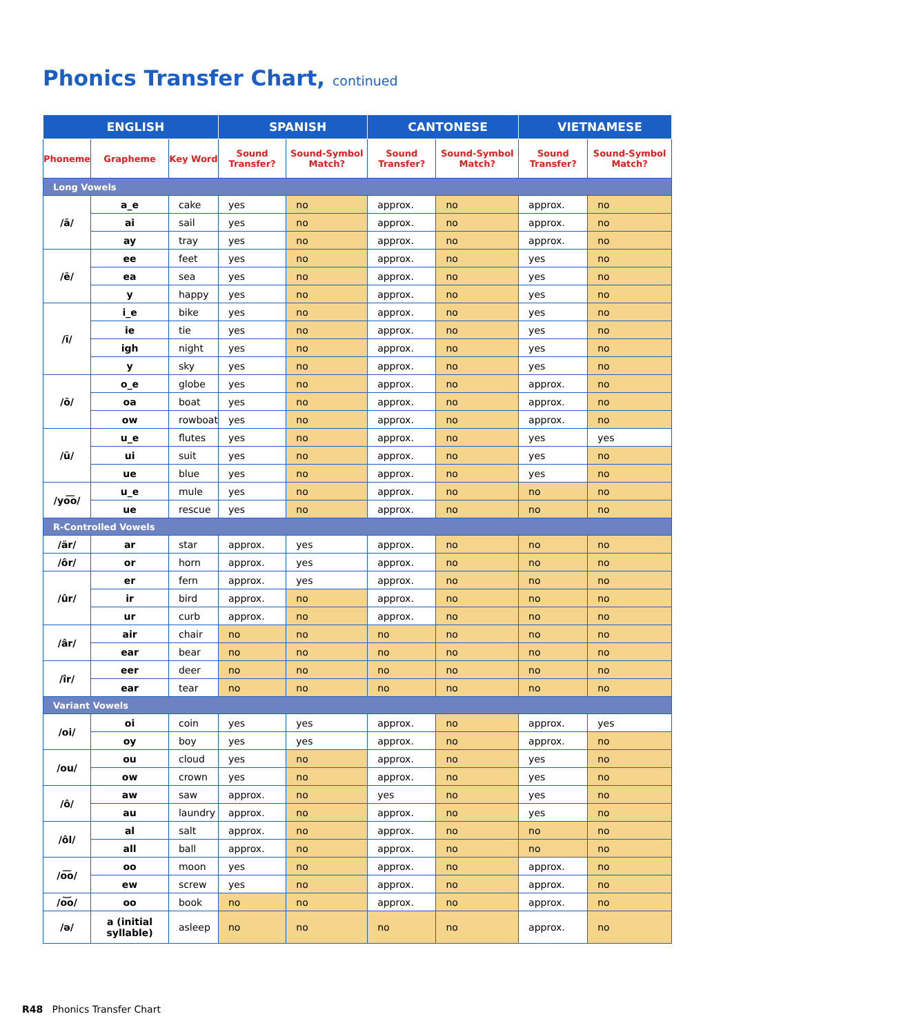Phonics Transfer Chart, continued
| ENGLISH | | | SPANISH | | CANTONESE | | VIETNAMESE | |
| --- | --- | --- | --- | --- | --- | --- | --- | --- |
| Phoneme | Grapheme | Key Word | Sound Transfer? | Sound-Symbol Match? | Sound Transfer? | Sound-Symbol Match? | Sound Transfer? | Sound-Symbol Match? |
| Long Vowels | | | | | | | | |
| /ā/ | a_e | cake | yes | no | approx. | no | approx. | no |
| | ai | sail | yes | no | approx. | no | approx. | no |
| | ay | tray | yes | no | approx. | no | approx. | no |
| /ē/ | ee | feet | yes | no | approx. | no | yes | no |
| | ea | sea | yes | no | approx. | no | yes | no |
| | y | happy | yes | no | approx. | no | yes | no |
| /ī/ | i_e | bike | yes | no | approx. | no | yes | no |
| | ie | tie | yes | no | approx. | no | yes | no |
| | igh | night | yes | no | approx. | no | yes | no |
| | y | sky | yes | no | approx. | no | yes | no |
| /ō/ | o_e | globe | yes | no | approx. | no | approx. | no |
| | oa | boat | yes | no | approx. | no | approx. | no |
| | ow | rowboat | yes | no | approx. | no | approx. | no |
| /ū/ | u_e | flutes | yes | no | approx. | no | yes | yes |
| | ui | suit | yes | no | approx. | no | yes | no |
| | ue | blue | yes | no | approx. | no | yes | no |
| /yo͞o/ | u_e | mule | yes | no | approx. | no | no | no |
| | ue | rescue | yes | no | approx. | no | no | no |
| R-Controlled Vowels | | | | | | | | |
| /är/ | ar | star | approx. | yes | approx. | no | no | no |
| /ôr/ | or | horn | approx. | yes | approx. | no | no | no |
| /ûr/ | er | fern | approx. | yes | approx. | no | no | no |
| | ir | bird | approx. | no | approx. | no | no | no |
| | ur | curb | approx. | no | approx. | no | no | no |
| /âr/ | air | chair | no | no | no | no | no | no |
| | ear | bear | no | no | no | no | no | no |
| /îr/ | eer | deer | no | no | no | no | no | no |
| | ear | tear | no | no | no | no | no | no |
| Variant Vowels | | | | | | | | |
| /oi/ | oi | coin | yes | yes | approx. | no | approx. | yes |
| | oy | boy | yes | yes | approx. | no | approx. | no |
| /ou/ | ou | cloud | yes | no | approx. | no | yes | no |
| | ow | crown | yes | no | approx. | no | yes | no |
| /ô/ | aw | saw | approx. | no | yes | no | yes | no |
| | au | laundry | approx. | no | approx. | no | yes | no |
| /ôl/ | al | salt | approx. | no | approx. | no | no | no |
| | all | ball | approx. | no | approx. | no | no | no |
| /o͞o/ | oo | moon | yes | no | approx. | no | approx. | no |
| | ew | screw | yes | no | approx. | no | approx. | no |
| /o͝o/ | oo | book | no | no | approx. | no | approx. | no |
| /ə/ | a (initial syllable) | asleep | no | no | no | no | approx. | no |
R48 Phonics Transfer Chart